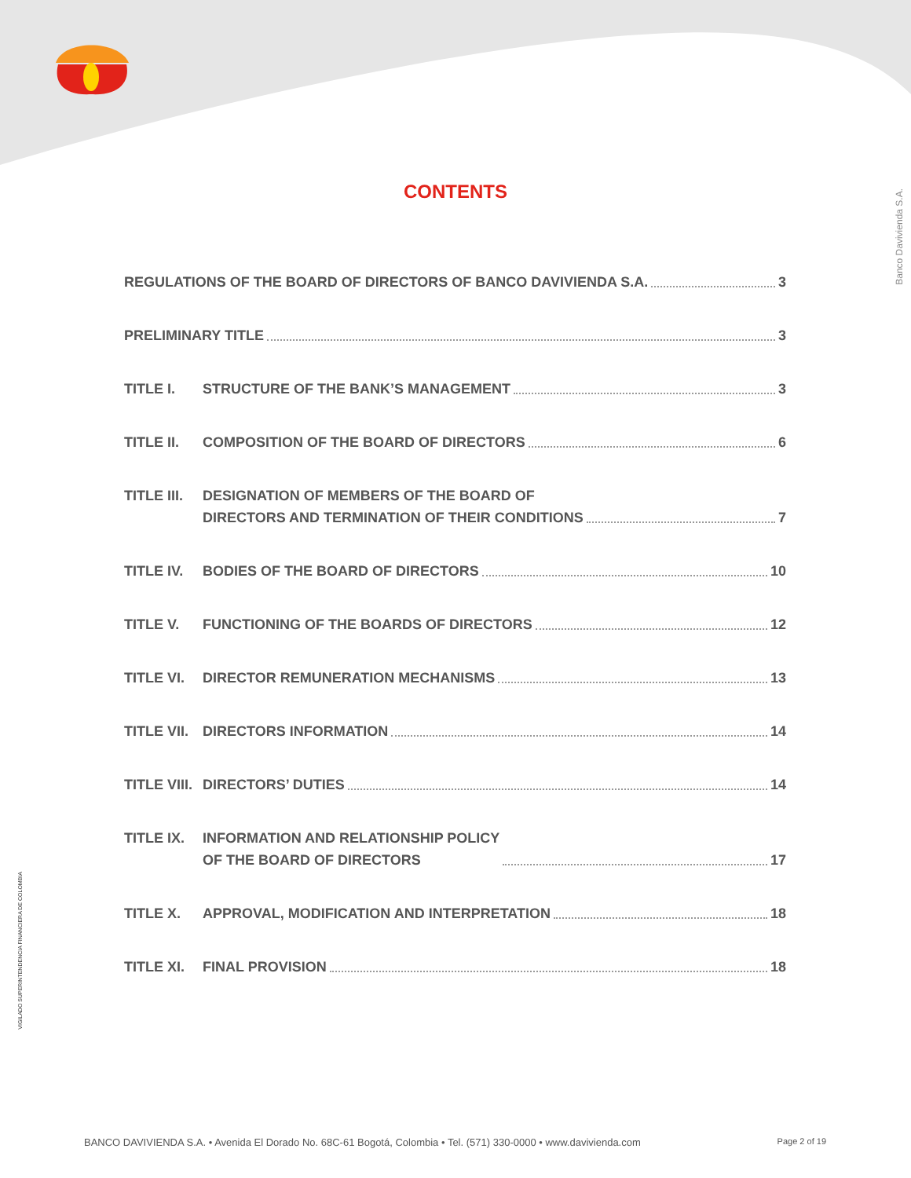CONTENTS
REGULATIONS OF THE BOARD OF DIRECTORS OF BANCO DAVIVIENDA S.A. 3
PRELIMINARY TITLE 3
TITLE I.
STRUCTURE OF THE BANK’S MANAGEMENT 3
TITLE II.
COMPOSITION OF THE BOARD OF DIRECTORS 6
TITLE III.
DESIGNATION OF MEMBERS OF THE BOARD OF
DIRECTORS AND TERMINATION OF THEIR CONDITIONS 7
TITLE IV.
BODIES OF THE BOARD OF DIRECTORS 10
TITLE V.
FUNCTIONING OF THE BOARDS OF DIRECTORS 12
TITLE VI.
DIRECTOR REMUNERATION MECHANISMS 13
TITLE VII.
DIRECTORS INFORMATION 14
TITLE VIII.
DIRECTORS’ DUTIES 14
TITLE IX.
INFORMATION AND RELATIONSHIP POLICY
OF THE BOARD OF DIRECTORS 17
TITLE X.
APPROVAL, MODIFICATION AND INTERPRETATION 18
TITLE XI.
FINAL PROVISION 18
Banco Davivienda S.A.
VIGILADO SUPERINTENDENCIA FINANCIERA DE COLOMBIA
BANCO DAVIVIENDA S.A. • Avenida El Dorado No. 68C-61 Bogotá, Colombia • Tel. (571) 330-0000 • www.davivienda.com Page 2 of 19